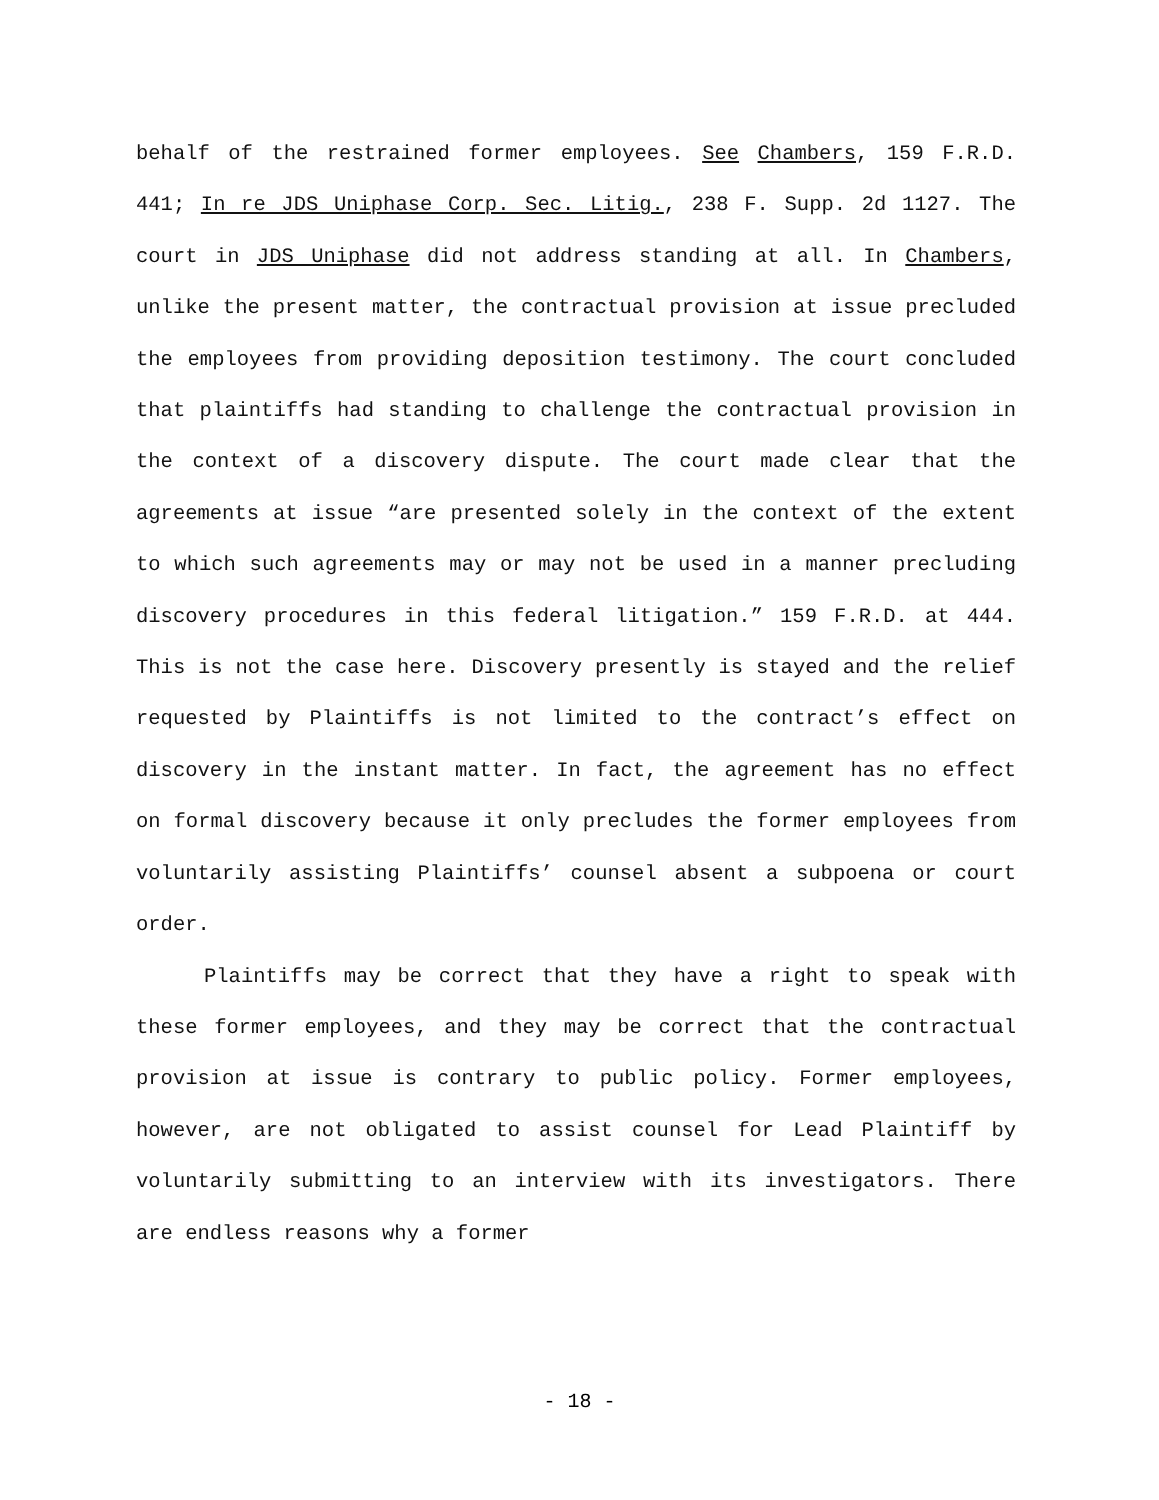behalf of the restrained former employees. See Chambers, 159 F.R.D. 441; In re JDS Uniphase Corp. Sec. Litig., 238 F. Supp. 2d 1127. The court in JDS Uniphase did not address standing at all. In Chambers, unlike the present matter, the contractual provision at issue precluded the employees from providing deposition testimony. The court concluded that plaintiffs had standing to challenge the contractual provision in the context of a discovery dispute. The court made clear that the agreements at issue “are presented solely in the context of the extent to which such agreements may or may not be used in a manner precluding discovery procedures in this federal litigation.” 159 F.R.D. at 444. This is not the case here. Discovery presently is stayed and the relief requested by Plaintiffs is not limited to the contract’s effect on discovery in the instant matter. In fact, the agreement has no effect on formal discovery because it only precludes the former employees from voluntarily assisting Plaintiffs’ counsel absent a subpoena or court order.
Plaintiffs may be correct that they have a right to speak with these former employees, and they may be correct that the contractual provision at issue is contrary to public policy. Former employees, however, are not obligated to assist counsel for Lead Plaintiff by voluntarily submitting to an interview with its investigators. There are endless reasons why a former
- 18 -